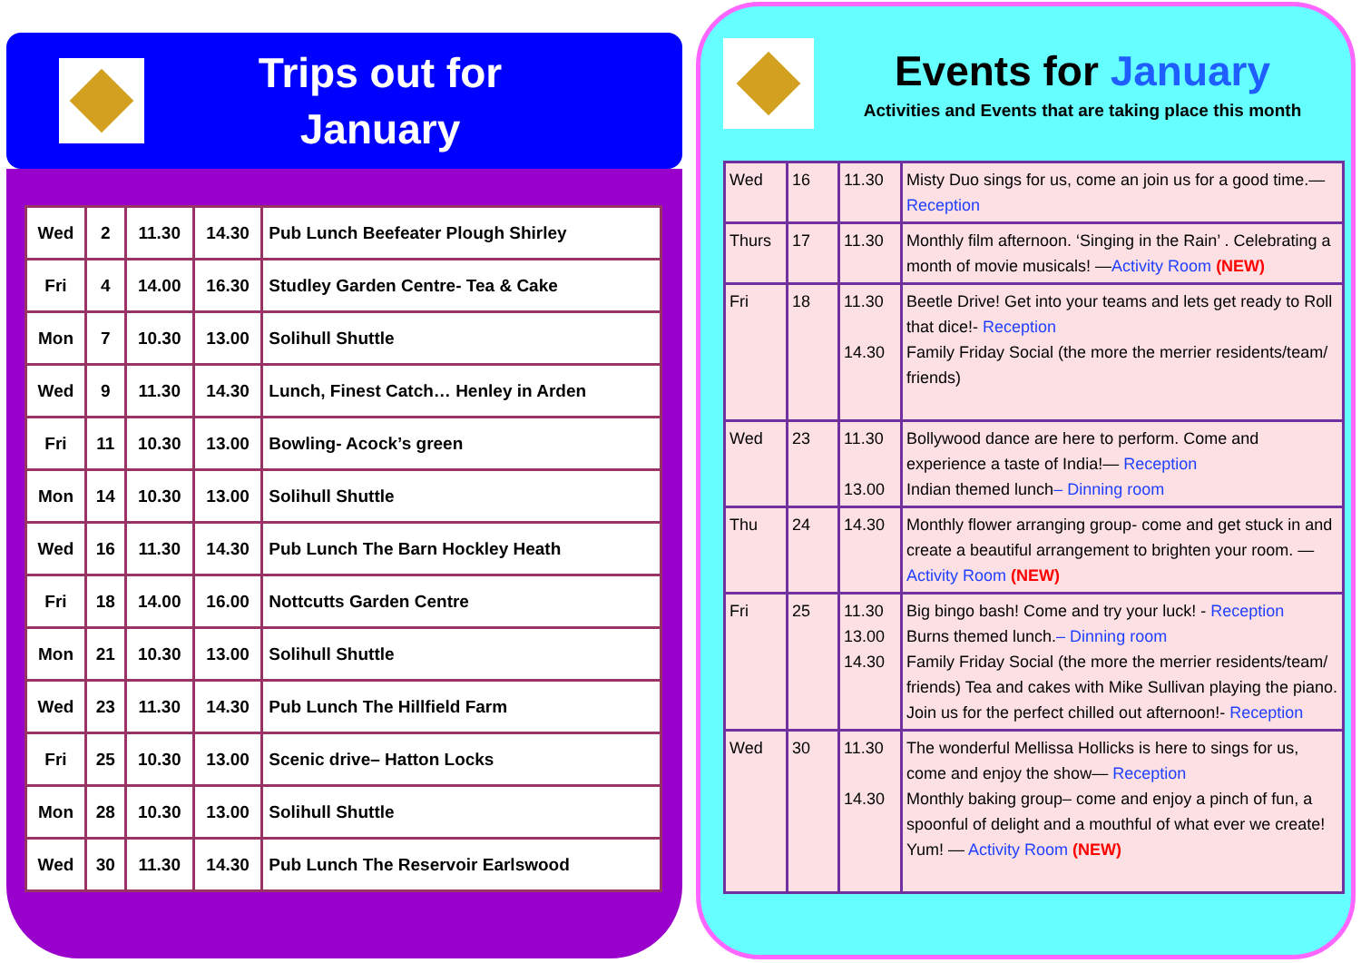Trips out for January
| Wed | 2 | 11.30 | 14.30 | Pub Lunch Beefeater Plough Shirley |
| Fri | 4 | 14.00 | 16.30 | Studley Garden Centre- Tea & Cake |
| Mon | 7 | 10.30 | 13.00 | Solihull Shuttle |
| Wed | 9 | 11.30 | 14.30 | Lunch, Finest Catch… Henley in Arden |
| Fri | 11 | 10.30 | 13.00 | Bowling- Acock’s green |
| Mon | 14 | 10.30 | 13.00 | Solihull Shuttle |
| Wed | 16 | 11.30 | 14.30 | Pub Lunch The Barn Hockley Heath |
| Fri | 18 | 14.00 | 16.00 | Nottcutts Garden Centre |
| Mon | 21 | 10.30 | 13.00 | Solihull Shuttle |
| Wed | 23 | 11.30 | 14.30 | Pub Lunch The Hillfield Farm |
| Fri | 25 | 10.30 | 13.00 | Scenic drive– Hatton Locks |
| Mon | 28 | 10.30 | 13.00 | Solihull Shuttle |
| Wed | 30 | 11.30 | 14.30 | Pub Lunch The Reservoir Earlswood |
Events for January
Activities and Events that are taking place this month
| Wed | 16 | 11.30 | Misty Duo sings for us, come an join us for a good time.— Reception |
| Thurs | 17 | 11.30 | Monthly film afternoon. ‘Singing in the Rain’ . Celebrating a month of movie musicals! — Activity Room (NEW) |
| Fri | 18 | 11.30 14.30 | Beetle Drive! Get into your teams and lets get ready to Roll that dice!- Reception Family Friday Social (the more the merrier residents/team/ friends) |
| Wed | 23 | 11.30 13.00 | Bollywood dance are here to perform. Come and experience a taste of India!— Reception Indian themed lunch – Dinning room |
| Thu | 24 | 14.30 | Monthly flower arranging group- come and get stuck in and create a beautiful arrangement to brighten your room. — Activity Room (NEW) |
| Fri | 25 | 11.30 13.00 14.30 | Big bingo bash! Come and try your luck! - Reception Burns themed lunch. – Dinning room Family Friday Social (the more the merrier residents/team/ friends) Tea and cakes with Mike Sullivan playing the piano. Join us for the perfect chilled out afternoon!- Reception |
| Wed | 30 | 11.30 14.30 | The wonderful Mellissa Hollicks is here to sings for us, come and enjoy the show— Reception Monthly baking group– come and enjoy a pinch of fun, a spoonful of delight and a mouthful of what ever we create! Yum! — Activity Room (NEW) |